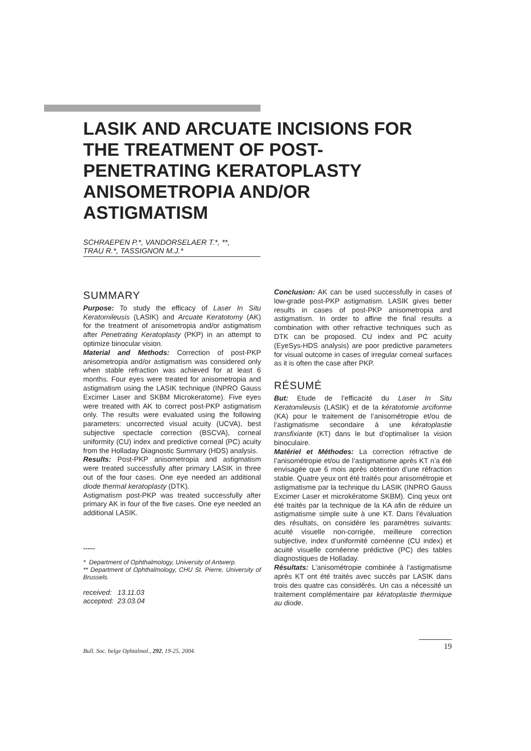LASIK AND ARCUATE INCISIONS FOR THE TREATMENT OF POST-PENETRATING KERATOPLASTY ANISOMETROPIA AND/OR ASTIGMATISM
SCHRAEPEN P.*, VANDORSELAER T.*, **,
TRAU R.*, TASSIGNON M.J.*
SUMMARY
Purpose: To study the efficacy of Laser In Situ Keratomileusis (LASIK) and Arcuate Keratotomy (AK) for the treatment of anisometropia and/or astigmatism after Penetrating Keratoplasty (PKP) in an attempt to optimize binocular vision.
Material and Methods: Correction of post-PKP anisometropia and/or astigmatism was considered only when stable refraction was achieved for at least 6 months. Four eyes were treated for anisometropia and astigmatism using the LASIK technique (INPRO Gauss Excimer Laser and SKBM Microkeratome). Five eyes were treated with AK to correct post-PKP astigmatism only. The results were evaluated using the following parameters: uncorrected visual acuity (UCVA), best subjective spectacle correction (BSCVA), corneal uniformity (CU) index and predictive corneal (PC) acuity from the Holladay Diagnostic Summary (HDS) analysis.
Results: Post-PKP anisometropia and astigmatism were treated successfully after primary LASIK in three out of the four cases. One eye needed an additional diode thermal keratoplasty (DTK).
Astigmatism post-PKP was treated successfully after primary AK in four of the five cases. One eye needed an additional LASIK.
......
* Department of Ophthalmology, University of Antwerp.
** Department of Ophthalmology, CHU St. Pierre, University of Brussels.
received: 13.11.03
accepted: 23.03.04
Conclusion: AK can be used successfully in cases of low-grade post-PKP astigmatism. LASIK gives better results in cases of post-PKP anisometropia and astigmatism. In order to affine the final results a combination with other refractive techniques such as DTK can be proposed. CU index and PC acuity (EyeSys-HDS analysis) are poor predictive parameters for visual outcome in cases of irregular corneal surfaces as it is often the case after PKP.
RÉSUMÉ
But: Etude de l’efficacité du Laser In Situ Keratomileusis (LASIK) et de la kératotomie arciforme (KA) pour le traitement de l’anisométropie et/ou de l’astigmatisme secondaire à une kératoplastie transfixiante (KT) dans le but d’optimaliser la vision binoculaire.
Matériel et Méthodes: La correction réfractive de l’anisométropie et/ou de l’astigmatisme après KT n’a été envisagée que 6 mois après obtention d’une réfraction stable. Quatre yeux ont été traités pour anisométropie et astigmatisme par la technique du LASIK (INPRO Gauss Excimer Laser et microkératome SKBM). Cinq yeux ont été traités par la technique de la KA afin de réduire un astigmatisme simple suite à une KT. Dans l’évaluation des résultats, on considère les paramètres suivants: acuité visuelle non-corrigée, meilleure correction subjective, index d’uniformité cornéenne (CU index) et acuité visuelle cornéenne prédictive (PC) des tables diagnostiques de Holladay.
Résultats: L’anisométropie combinée à l’astigmatisme après KT ont été traités avec succès par LASIK dans trois des quatre cas considérés. Un cas a nécessité un traitement complémentaire par kératoplastie thermique au diode.
Bull. Soc. belge Ophtalmol., 292, 19-25, 2004. 19